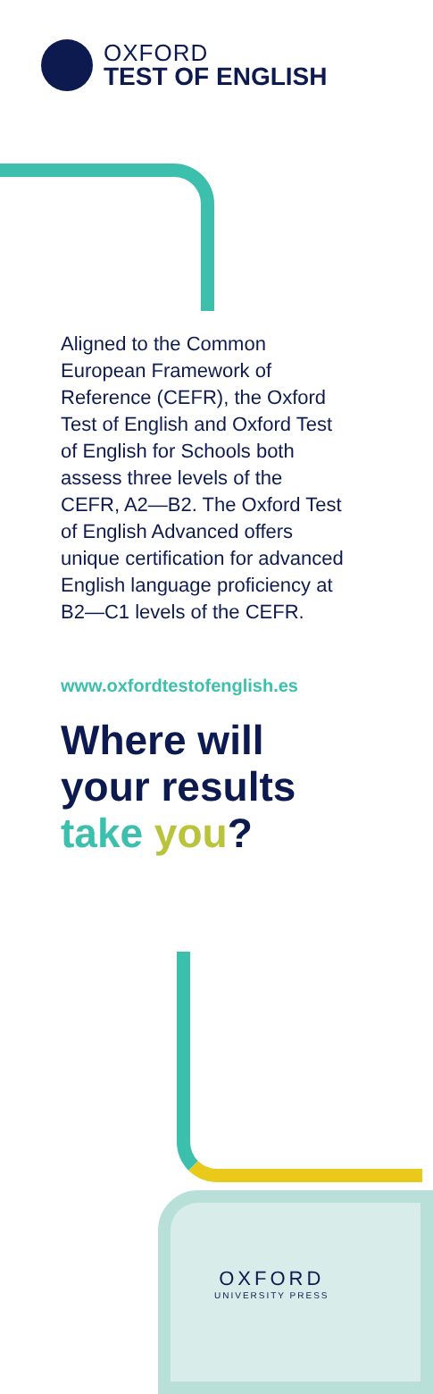OXFORD
TEST OF ENGLISH
Aligned to the Common European Framework of Reference (CEFR), the Oxford Test of English and Oxford Test of English for Schools both assess three levels of the CEFR, A2—B2. The Oxford Test of English Advanced offers unique certification for advanced English language proficiency at B2—C1 levels of the CEFR.
www.oxfordtestofenglish.es
Where will your results take you?
OXFORD
UNIVERSITY PRESS